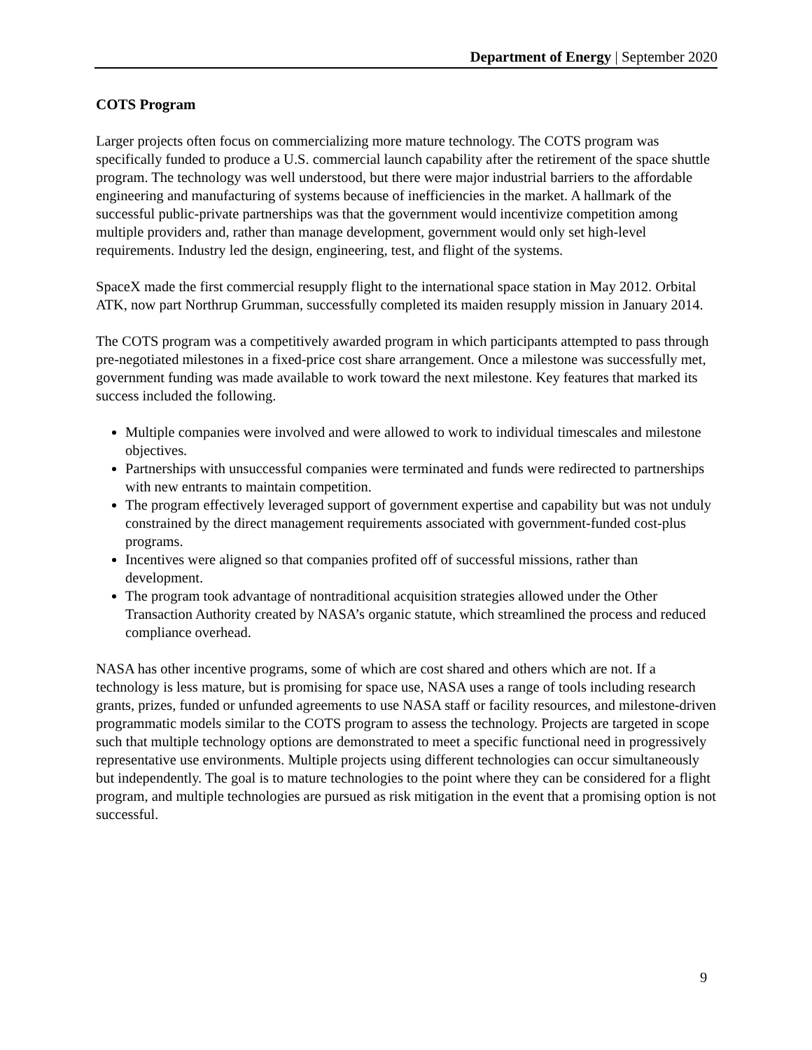Department of Energy | September 2020
COTS Program
Larger projects often focus on commercializing more mature technology. The COTS program was specifically funded to produce a U.S. commercial launch capability after the retirement of the space shuttle program. The technology was well understood, but there were major industrial barriers to the affordable engineering and manufacturing of systems because of inefficiencies in the market. A hallmark of the successful public-private partnerships was that the government would incentivize competition among multiple providers and, rather than manage development, government would only set high-level requirements. Industry led the design, engineering, test, and flight of the systems.
SpaceX made the first commercial resupply flight to the international space station in May 2012. Orbital ATK, now part Northrup Grumman, successfully completed its maiden resupply mission in January 2014.
The COTS program was a competitively awarded program in which participants attempted to pass through pre-negotiated milestones in a fixed-price cost share arrangement. Once a milestone was successfully met, government funding was made available to work toward the next milestone. Key features that marked its success included the following.
Multiple companies were involved and were allowed to work to individual timescales and milestone objectives.
Partnerships with unsuccessful companies were terminated and funds were redirected to partnerships with new entrants to maintain competition.
The program effectively leveraged support of government expertise and capability but was not unduly constrained by the direct management requirements associated with government-funded cost-plus programs.
Incentives were aligned so that companies profited off of successful missions, rather than development.
The program took advantage of nontraditional acquisition strategies allowed under the Other Transaction Authority created by NASA’s organic statute, which streamlined the process and reduced compliance overhead.
NASA has other incentive programs, some of which are cost shared and others which are not. If a technology is less mature, but is promising for space use, NASA uses a range of tools including research grants, prizes, funded or unfunded agreements to use NASA staff or facility resources, and milestone-driven programmatic models similar to the COTS program to assess the technology. Projects are targeted in scope such that multiple technology options are demonstrated to meet a specific functional need in progressively representative use environments. Multiple projects using different technologies can occur simultaneously but independently. The goal is to mature technologies to the point where they can be considered for a flight program, and multiple technologies are pursued as risk mitigation in the event that a promising option is not successful.
9